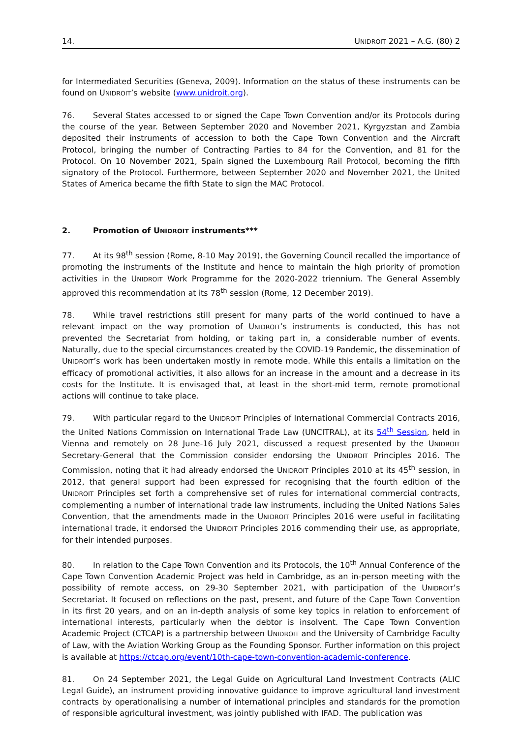14. UNIDROIT 2021 – A.G. (80) 2
for Intermediated Securities (Geneva, 2009). Information on the status of these instruments can be found on UNIDROIT’s website (www.unidroit.org).
76. Several States accessed to or signed the Cape Town Convention and/or its Protocols during the course of the year. Between September 2020 and November 2021, Kyrgyzstan and Zambia deposited their instruments of accession to both the Cape Town Convention and the Aircraft Protocol, bringing the number of Contracting Parties to 84 for the Convention, and 81 for the Protocol. On 10 November 2021, Spain signed the Luxembourg Rail Protocol, becoming the fifth signatory of the Protocol. Furthermore, between September 2020 and November 2021, the United States of America became the fifth State to sign the MAC Protocol.
2. Promotion of UNIDROIT instruments***
77. At its 98<sup>th</sup> session (Rome, 8-10 May 2019), the Governing Council recalled the importance of promoting the instruments of the Institute and hence to maintain the high priority of promotion activities in the UNIDROIT Work Programme for the 2020-2022 triennium. The General Assembly approved this recommendation at its 78<sup>th</sup> session (Rome, 12 December 2019).
78. While travel restrictions still present for many parts of the world continued to have a relevant impact on the way promotion of UNIDROIT’s instruments is conducted, this has not prevented the Secretariat from holding, or taking part in, a considerable number of events. Naturally, due to the special circumstances created by the COVID-19 Pandemic, the dissemination of UNIDROIT’s work has been undertaken mostly in remote mode. While this entails a limitation on the efficacy of promotional activities, it also allows for an increase in the amount and a decrease in its costs for the Institute. It is envisaged that, at least in the short-mid term, remote promotional actions will continue to take place.
79. With particular regard to the UNIDROIT Principles of International Commercial Contracts 2016, the United Nations Commission on International Trade Law (UNCITRAL), at its 54<sup>th</sup> Session, held in Vienna and remotely on 28 June-16 July 2021, discussed a request presented by the UNIDROIT Secretary-General that the Commission consider endorsing the UNIDROIT Principles 2016. The Commission, noting that it had already endorsed the UNIDROIT Principles 2010 at its 45<sup>th</sup> session, in 2012, that general support had been expressed for recognising that the fourth edition of the UNIDROIT Principles set forth a comprehensive set of rules for international commercial contracts, complementing a number of international trade law instruments, including the United Nations Sales Convention, that the amendments made in the UNIDROIT Principles 2016 were useful in facilitating international trade, it endorsed the UNIDROIT Principles 2016 commending their use, as appropriate, for their intended purposes.
80. In relation to the Cape Town Convention and its Protocols, the 10<sup>th</sup> Annual Conference of the Cape Town Convention Academic Project was held in Cambridge, as an in-person meeting with the possibility of remote access, on 29-30 September 2021, with participation of the UNIDROIT’s Secretariat. It focused on reflections on the past, present, and future of the Cape Town Convention in its first 20 years, and on an in-depth analysis of some key topics in relation to enforcement of international interests, particularly when the debtor is insolvent. The Cape Town Convention Academic Project (CTCAP) is a partnership between UNIDROIT and the University of Cambridge Faculty of Law, with the Aviation Working Group as the Founding Sponsor. Further information on this project is available at https://ctcap.org/event/10th-cape-town-convention-academic-conference.
81. On 24 September 2021, the Legal Guide on Agricultural Land Investment Contracts (ALIC Legal Guide), an instrument providing innovative guidance to improve agricultural land investment contracts by operationalising a number of international principles and standards for the promotion of responsible agricultural investment, was jointly published with IFAD. The publication was